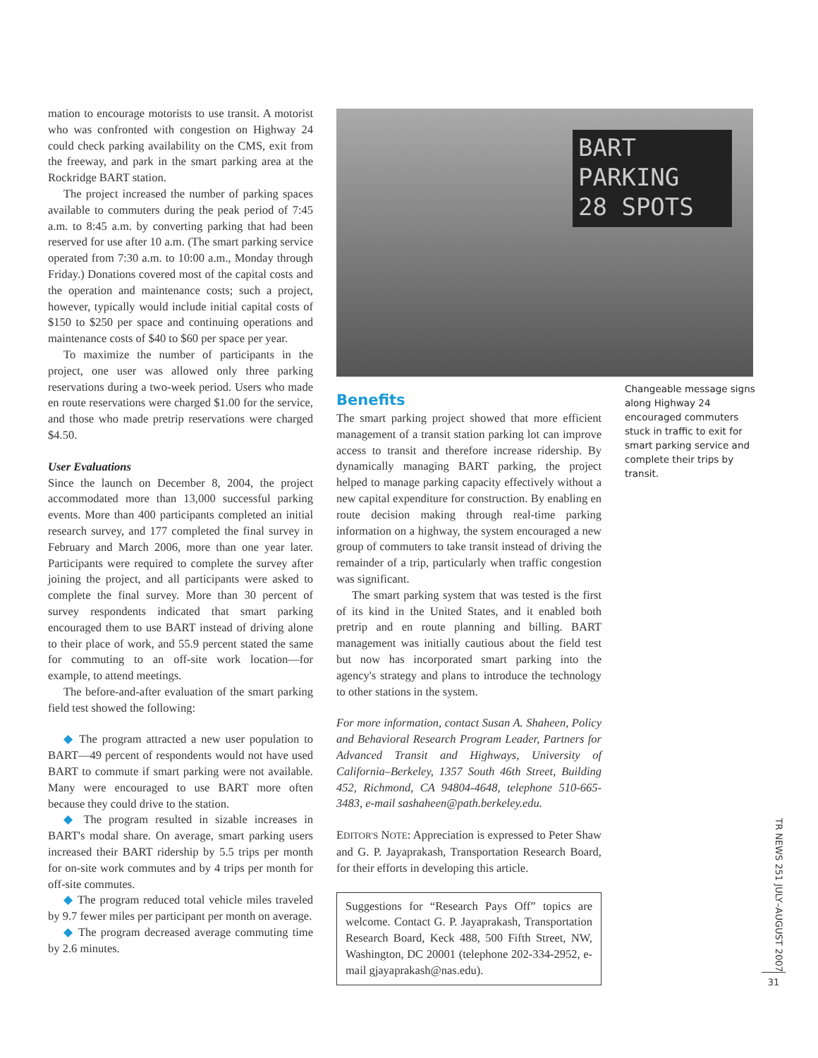mation to encourage motorists to use transit. A motorist who was confronted with congestion on Highway 24 could check parking availability on the CMS, exit from the freeway, and park in the smart parking area at the Rockridge BART station.
The project increased the number of parking spaces available to commuters during the peak period of 7:45 a.m. to 8:45 a.m. by converting parking that had been reserved for use after 10 a.m. (The smart parking service operated from 7:30 a.m. to 10:00 a.m., Monday through Friday.) Donations covered most of the capital costs and the operation and maintenance costs; such a project, however, typically would include initial capital costs of $150 to $250 per space and continuing operations and maintenance costs of $40 to $60 per space per year.
To maximize the number of participants in the project, one user was allowed only three parking reservations during a two-week period. Users who made en route reservations were charged $1.00 for the service, and those who made pretrip reservations were charged $4.50.
User Evaluations
Since the launch on December 8, 2004, the project accommodated more than 13,000 successful parking events. More than 400 participants completed an initial research survey, and 177 completed the final survey in February and March 2006, more than one year later. Participants were required to complete the survey after joining the project, and all participants were asked to complete the final survey. More than 30 percent of survey respondents indicated that smart parking encouraged them to use BART instead of driving alone to their place of work, and 55.9 percent stated the same for commuting to an off-site work location—for example, to attend meetings.
The before-and-after evaluation of the smart parking field test showed the following:
◆ The program attracted a new user population to BART—49 percent of respondents would not have used BART to commute if smart parking were not available. Many were encouraged to use BART more often because they could drive to the station.
◆ The program resulted in sizable increases in BART's modal share. On average, smart parking users increased their BART ridership by 5.5 trips per month for on-site work commutes and by 4 trips per month for off-site commutes.
◆ The program reduced total vehicle miles traveled by 9.7 fewer miles per participant per month on average.
◆ The program decreased average commuting time by 2.6 minutes.
BART
PARKING
28 SPOTS
Benefits
The smart parking project showed that more efficient management of a transit station parking lot can improve access to transit and therefore increase ridership. By dynamically managing BART parking, the project helped to manage parking capacity effectively without a new capital expenditure for construction. By enabling en route decision making through real-time parking information on a highway, the system encouraged a new group of commuters to take transit instead of driving the remainder of a trip, particularly when traffic congestion was significant.
The smart parking system that was tested is the first of its kind in the United States, and it enabled both pretrip and en route planning and billing. BART management was initially cautious about the field test but now has incorporated smart parking into the agency's strategy and plans to introduce the technology to other stations in the system.
For more information, contact Susan A. Shaheen, Policy and Behavioral Research Program Leader, Partners for Advanced Transit and Highways, University of California–Berkeley, 1357 South 46th Street, Building 452, Richmond, CA 94804-4648, telephone 510-665-3483, e-mail sashaheen@path.berkeley.edu.
EDITOR'S NOTE: Appreciation is expressed to Peter Shaw and G. P. Jayaprakash, Transportation Research Board, for their efforts in developing this article.
Suggestions for “Research Pays Off” topics are welcome. Contact G. P. Jayaprakash, Transportation Research Board, Keck 488, 500 Fifth Street, NW, Washington, DC 20001 (telephone 202-334-2952, e-mail gjayaprakash@nas.edu).
Changeable message signs along Highway 24 encouraged commuters stuck in traffic to exit for smart parking service and complete their trips by transit.
TR NEWS 251 JULY–AUGUST 2007
31